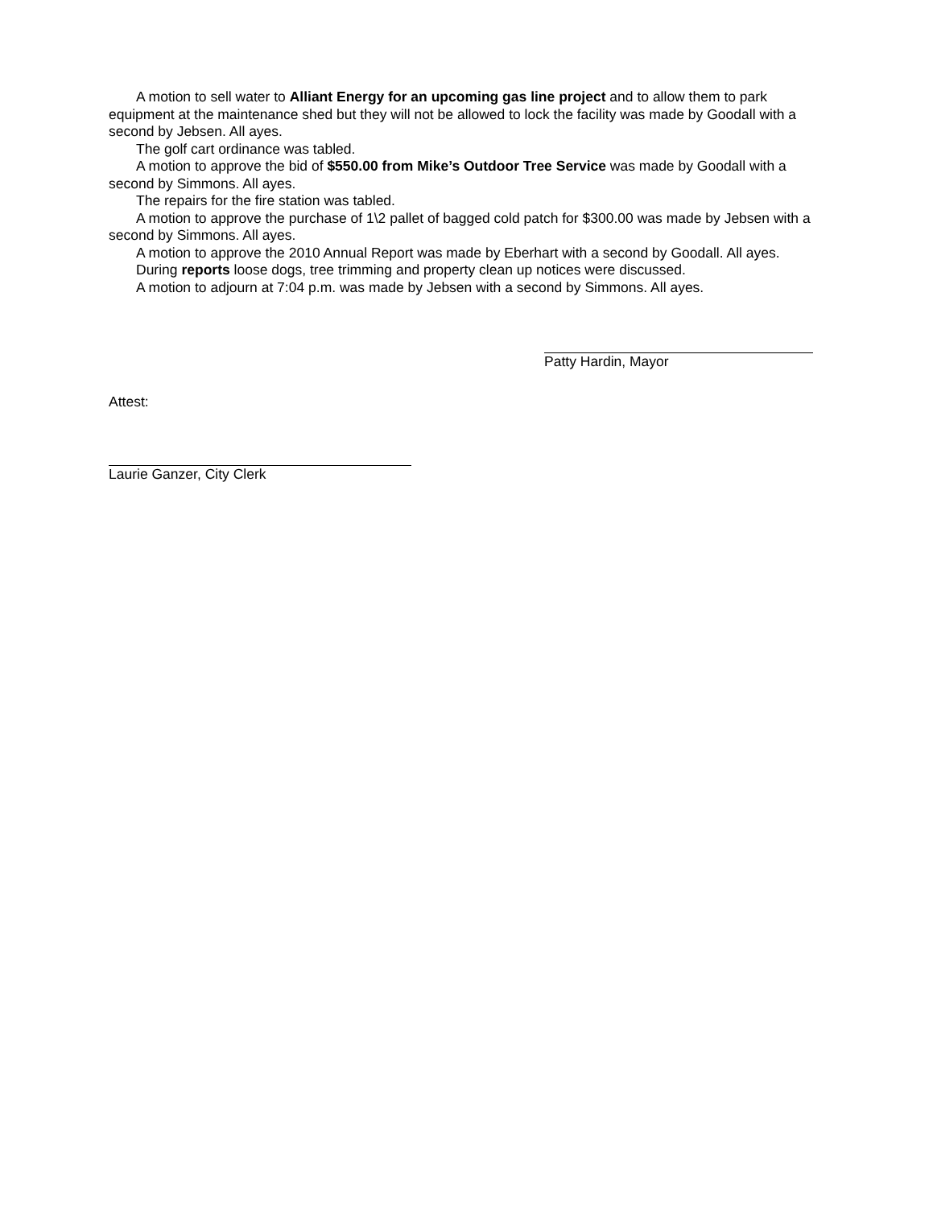A motion to sell water to Alliant Energy for an upcoming gas line project and to allow them to park equipment at the maintenance shed but they will not be allowed to lock the facility was made by Goodall with a second by Jebsen. All ayes.
The golf cart ordinance was tabled.
A motion to approve the bid of $550.00 from Mike’s Outdoor Tree Service was made by Goodall with a second by Simmons. All ayes.
The repairs for the fire station was tabled.
A motion to approve the purchase of 1\2 pallet of bagged cold patch for $300.00 was made by Jebsen with a second by Simmons. All ayes.
A motion to approve the 2010 Annual Report was made by Eberhart with a second by Goodall. All ayes.
During reports loose dogs, tree trimming and property clean up notices were discussed.
A motion to adjourn at 7:04 p.m. was made by Jebsen with a second by Simmons. All ayes.
Patty Hardin, Mayor
Attest:
Laurie Ganzer, City Clerk